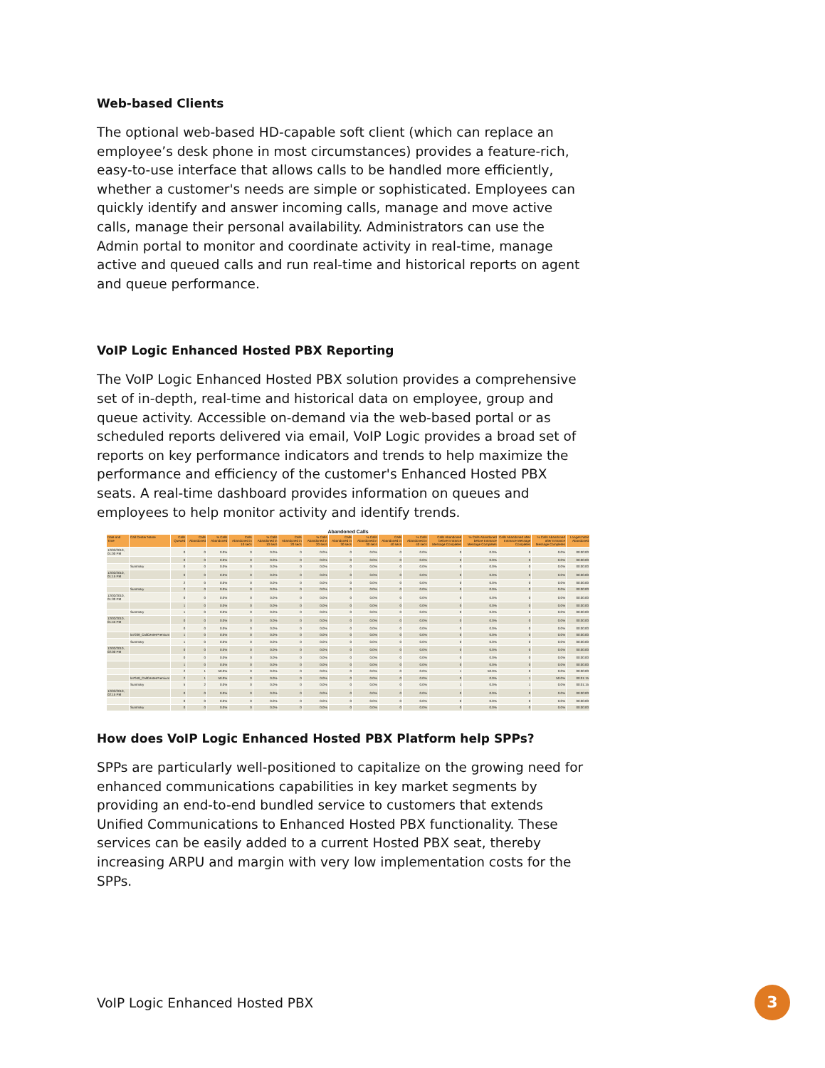Web-based Clients
The optional web-based HD-capable soft client (which can replace an employee’s desk phone in most circumstances) provides a feature-rich, easy-to-use interface that allows calls to be handled more efficiently, whether a customer's needs are simple or sophisticated. Employees can quickly identify and answer incoming calls, manage and move active calls, manage their personal availability. Administrators can use the Admin portal to monitor and coordinate activity in real-time, manage active and queued calls and run real-time and historical reports on agent and queue performance.
VoIP Logic Enhanced Hosted PBX Reporting
The VoIP Logic Enhanced Hosted PBX solution provides a comprehensive set of in-depth, real-time and historical data on employee, group and queue activity. Accessible on-demand via the web-based portal or as scheduled reports delivered via email, VoIP Logic provides a broad set of reports on key performance indicators and trends to help maximize the performance and efficiency of the customer's Enhanced Hosted PBX seats. A real-time dashboard provides information on queues and employees to help monitor activity and identify trends.
Abandoned Calls
| Date and Time | Call Center Name | Calls Queued | Calls Abandoned | % Calls Abandoned | Calls Abandoned in 10 secs | % Calls Abandoned in 10 secs | Calls Abandoned in 20 secs | % Calls Abandoned in 20 secs | Calls Abandoned in 30 secs | % Calls Abandoned in 30 secs | Calls Abandoned in 40 secs | % Calls Abandoned in 40 secs | Calls Abandoned before Entrance Message Completes | % Calls Abandoned before Entrance Message Completes | Calls Abandoned after Entrance Message Completes | % Calls Abandoned after Entrance Message Completes | Longest Wait Abandoned |
| --- | --- | --- | --- | --- | --- | --- | --- | --- | --- | --- | --- | --- | --- | --- | --- | --- | --- |
| 12/02/2010, 01:00 PM | | 0 | 0 | 0.0% | 0 | 0.0% | 0 | 0.0% | 0 | 0.0% | 0 | 0.0% | 0 | 0.0% | 0 | 0.0% | 00:00:00 |
| | | 0 | 0 | 0.0% | 0 | 0.0% | 0 | 0.0% | 0 | 0.0% | 0 | 0.0% | 0 | 0.0% | 0 | 0.0% | 00:00:00 |
| | Summary | 0 | 0 | 0.0% | 0 | 0.0% | 0 | 0.0% | 0 | 0.0% | 0 | 0.0% | 0 | 0.0% | 0 | 0.0% | 00:00:00 |
| 12/02/2010, 01:15 PM | | 0 | 0 | 0.0% | 0 | 0.0% | 0 | 0.0% | 0 | 0.0% | 0 | 0.0% | 0 | 0.0% | 0 | 0.0% | 00:00:00 |
| | | 2 | 0 | 0.0% | 0 | 0.0% | 0 | 0.0% | 0 | 0.0% | 0 | 0.0% | 0 | 0.0% | 0 | 0.0% | 00:00:00 |
| | Summary | 2 | 0 | 0.0% | 0 | 0.0% | 0 | 0.0% | 0 | 0.0% | 0 | 0.0% | 0 | 0.0% | 0 | 0.0% | 00:00:00 |
| 12/02/2010, 01:30 PM | | 0 | 0 | 0.0% | 0 | 0.0% | 0 | 0.0% | 0 | 0.0% | 0 | 0.0% | 0 | 0.0% | 0 | 0.0% | 00:00:00 |
| | | 1 | 0 | 0.0% | 0 | 0.0% | 0 | 0.0% | 0 | 0.0% | 0 | 0.0% | 0 | 0.0% | 0 | 0.0% | 00:00:00 |
| | Summary | 1 | 0 | 0.0% | 0 | 0.0% | 0 | 0.0% | 0 | 0.0% | 0 | 0.0% | 0 | 0.0% | 0 | 0.0% | 00:00:00 |
| 12/02/2010, 01:45 PM | | 0 | 0 | 0.0% | 0 | 0.0% | 0 | 0.0% | 0 | 0.0% | 0 | 0.0% | 0 | 0.0% | 0 | 0.0% | 00:00:00 |
| | | 0 | 0 | 0.0% | 0 | 0.0% | 0 | 0.0% | 0 | 0.0% | 0 | 0.0% | 0 | 0.0% | 0 | 0.0% | 00:00:00 |
| | la7039_CallCenterPremium | 1 | 0 | 0.0% | 0 | 0.0% | 0 | 0.0% | 0 | 0.0% | 0 | 0.0% | 0 | 0.0% | 0 | 0.0% | 00:00:00 |
| | Summary | 1 | 0 | 0.0% | 0 | 0.0% | 0 | 0.0% | 0 | 0.0% | 0 | 0.0% | 0 | 0.0% | 0 | 0.0% | 00:00:00 |
| 12/02/2010, 02:00 PM | | 0 | 0 | 0.0% | 0 | 0.0% | 0 | 0.0% | 0 | 0.0% | 0 | 0.0% | 0 | 0.0% | 0 | 0.0% | 00:00:00 |
| | | 0 | 0 | 0.0% | 0 | 0.0% | 0 | 0.0% | 0 | 0.0% | 0 | 0.0% | 0 | 0.0% | 0 | 0.0% | 00:00:00 |
| | | 1 | 0 | 0.0% | 0 | 0.0% | 0 | 0.0% | 0 | 0.0% | 0 | 0.0% | 0 | 0.0% | 0 | 0.0% | 00:00:00 |
| | | 2 | 1 | 50.0% | 0 | 0.0% | 0 | 0.0% | 0 | 0.0% | 0 | 0.0% | 1 | 50.0% | 0 | 0.0% | 00:00:00 |
| | la7049_CallCenterPremium | 2 | 1 | 50.0% | 0 | 0.0% | 0 | 0.0% | 0 | 0.0% | 0 | 0.0% | 0 | 0.0% | 1 | 50.0% | 00:01:15 |
| | Summary | 5 | 2 | 0.0% | 0 | 0.0% | 0 | 0.0% | 0 | 0.0% | 0 | 0.0% | 1 | 0.0% | 1 | 0.0% | 00:01:15 |
| 12/02/2010, 02:15 PM | | 0 | 0 | 0.0% | 0 | 0.0% | 0 | 0.0% | 0 | 0.0% | 0 | 0.0% | 0 | 0.0% | 0 | 0.0% | 00:00:00 |
| | | 0 | 0 | 0.0% | 0 | 0.0% | 0 | 0.0% | 0 | 0.0% | 0 | 0.0% | 0 | 0.0% | 0 | 0.0% | 00:00:00 |
| | Summary | 0 | 0 | 0.0% | 0 | 0.0% | 0 | 0.0% | 0 | 0.0% | 0 | 0.0% | 0 | 0.0% | 0 | 0.0% | 00:00:00 |
How does VoIP Logic Enhanced Hosted PBX Platform help SPPs?
SPPs are particularly well-positioned to capitalize on the growing need for enhanced communications capabilities in key market segments by providing an end-to-end bundled service to customers that extends Unified Communications to Enhanced Hosted PBX functionality. These services can be easily added to a current Hosted PBX seat, thereby increasing ARPU and margin with very low implementation costs for the SPPs.
VoIP Logic Enhanced Hosted PBX 3